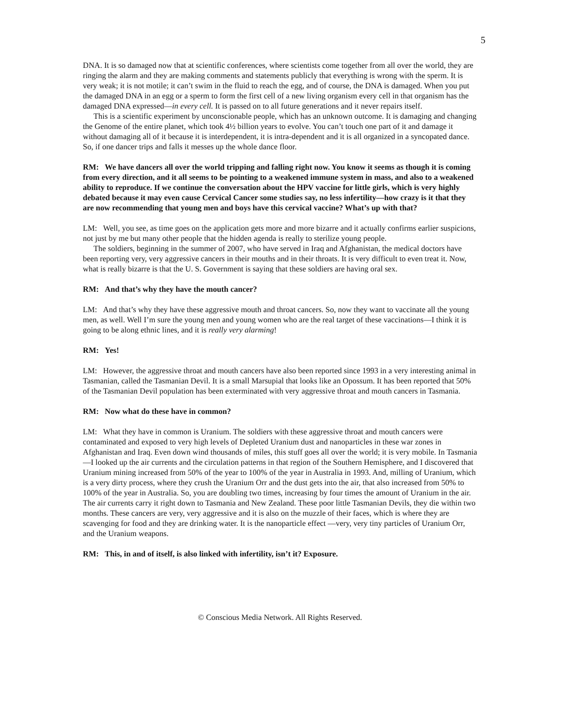5
DNA. It is so damaged now that at scientific conferences, where scientists come together from all over the world, they are ringing the alarm and they are making comments and statements publicly that everything is wrong with the sperm. It is very weak; it is not motile; it can’t swim in the fluid to reach the egg, and of course, the DNA is damaged. When you put the damaged DNA in an egg or a sperm to form the first cell of a new living organism every cell in that organism has the damaged DNA expressed—in every cell. It is passed on to all future generations and it never repairs itself.
This is a scientific experiment by unconscionable people, which has an unknown outcome. It is damaging and changing the Genome of the entire planet, which took 4½ billion years to evolve. You can’t touch one part of it and damage it without damaging all of it because it is interdependent, it is intra-dependent and it is all organized in a syncopated dance. So, if one dancer trips and falls it messes up the whole dance floor.
RM: We have dancers all over the world tripping and falling right now. You know it seems as though it is coming from every direction, and it all seems to be pointing to a weakened immune system in mass, and also to a weakened ability to reproduce. If we continue the conversation about the HPV vaccine for little girls, which is very highly debated because it may even cause Cervical Cancer some studies say, no less infertility—how crazy is it that they are now recommending that young men and boys have this cervical vaccine? What’s up with that?
LM: Well, you see, as time goes on the application gets more and more bizarre and it actually confirms earlier suspicions, not just by me but many other people that the hidden agenda is really to sterilize young people.
The soldiers, beginning in the summer of 2007, who have served in Iraq and Afghanistan, the medical doctors have been reporting very, very aggressive cancers in their mouths and in their throats. It is very difficult to even treat it. Now, what is really bizarre is that the U. S. Government is saying that these soldiers are having oral sex.
RM: And that’s why they have the mouth cancer?
LM: And that’s why they have these aggressive mouth and throat cancers. So, now they want to vaccinate all the young men, as well. Well I’m sure the young men and young women who are the real target of these vaccinations—I think it is going to be along ethnic lines, and it is really very alarming!
RM: Yes!
LM: However, the aggressive throat and mouth cancers have also been reported since 1993 in a very interesting animal in Tasmanian, called the Tasmanian Devil. It is a small Marsupial that looks like an Opossum. It has been reported that 50% of the Tasmanian Devil population has been exterminated with very aggressive throat and mouth cancers in Tasmania.
RM: Now what do these have in common?
LM: What they have in common is Uranium. The soldiers with these aggressive throat and mouth cancers were contaminated and exposed to very high levels of Depleted Uranium dust and nanoparticles in these war zones in Afghanistan and Iraq. Even down wind thousands of miles, this stuff goes all over the world; it is very mobile. In Tasmania—I looked up the air currents and the circulation patterns in that region of the Southern Hemisphere, and I discovered that Uranium mining increased from 50% of the year to 100% of the year in Australia in 1993. And, milling of Uranium, which is a very dirty process, where they crush the Uranium Orr and the dust gets into the air, that also increased from 50% to 100% of the year in Australia. So, you are doubling two times, increasing by four times the amount of Uranium in the air. The air currents carry it right down to Tasmania and New Zealand. These poor little Tasmanian Devils, they die within two months. These cancers are very, very aggressive and it is also on the muzzle of their faces, which is where they are scavenging for food and they are drinking water. It is the nanoparticle effect —very, very tiny particles of Uranium Orr, and the Uranium weapons.
RM: This, in and of itself, is also linked with infertility, isn’t it? Exposure.
© Conscious Media Network. All Rights Reserved.